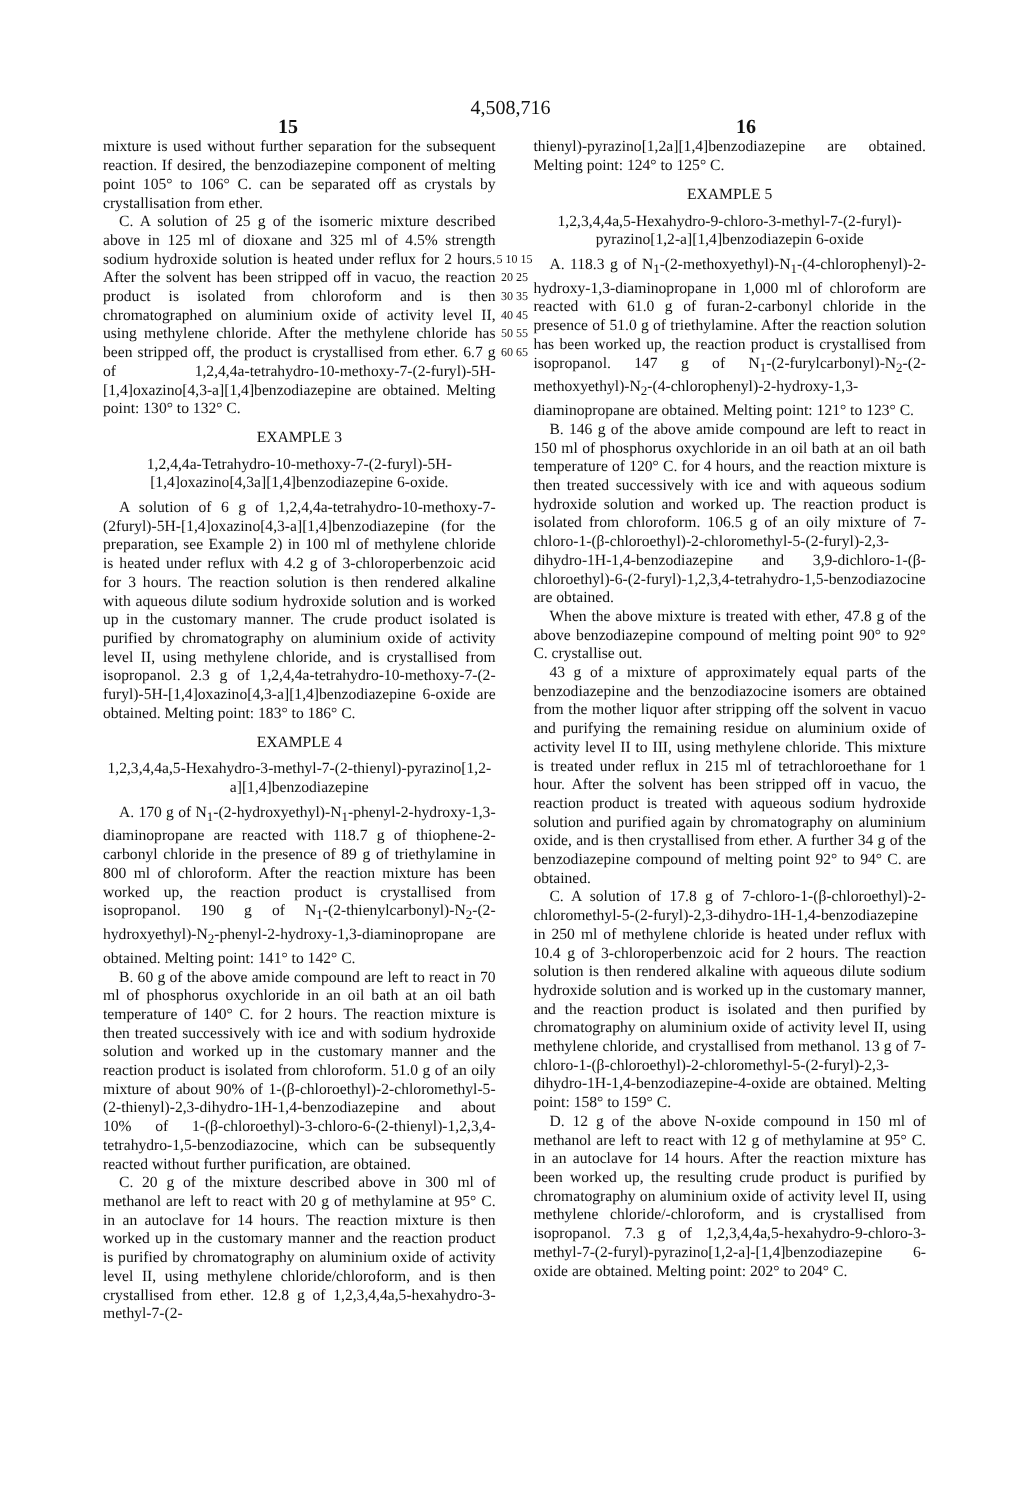4,508,716
15 16
mixture is used without further separation for the subsequent reaction. If desired, the benzodiazepine component of melting point 105° to 106° C. can be separated off as crystals by crystallisation from ether.
C. A solution of 25 g of the isomeric mixture described above in 125 ml of dioxane and 325 ml of 4.5% strength sodium hydroxide solution is heated under reflux for 2 hours. After the solvent has been stripped off in vacuo, the reaction product is isolated from chloroform and is then chromatographed on aluminium oxide of activity level II, using methylene chloride. After the methylene chloride has been stripped off, the product is crystallised from ether. 6.7 g of 1,2,4,4a-tetrahydro-10-methoxy-7-(2-furyl)-5H-[1,4]oxazino[4,3-a][1,4]benzodiazepine are obtained. Melting point: 130° to 132° C.
EXAMPLE 3
1,2,4,4a-Tetrahydro-10-methoxy-7-(2-furyl)-5H-[1,4]oxazino[4,3a][1,4]benzodiazepine 6-oxide.
A solution of 6 g of 1,2,4,4a-tetrahydro-10-methoxy-7-(2furyl)-5H-[1,4]oxazino[4,3-a][1,4]benzodiazepine (for the preparation, see Example 2) in 100 ml of methylene chloride is heated under reflux with 4.2 g of 3-chloroperbenzoic acid for 3 hours. The reaction solution is then rendered alkaline with aqueous dilute sodium hydroxide solution and is worked up in the customary manner. The crude product isolated is purified by chromatography on aluminium oxide of activity level II, using methylene chloride, and is crystallised from isopropanol. 2.3 g of 1,2,4,4a-tetrahydro-10-methoxy-7-(2-furyl)-5H-[1,4]oxazino[4,3-a][1,4]benzodiazepine 6-oxide are obtained. Melting point: 183° to 186° C.
EXAMPLE 4
1,2,3,4,4a,5-Hexahydro-3-methyl-7-(2-thienyl)-pyrazino[1,2-a][1,4]benzodiazepine
A. 170 g of N<sub>1</sub>-(2-hydroxyethyl)-N<sub>1</sub>-phenyl-2-hydroxy-1,3-diaminopropane are reacted with 118.7 g of thiophene-2-carbonyl chloride in the presence of 89 g of triethylamine in 800 ml of chloroform. After the reaction mixture has been worked up, the reaction product is crystallised from isopropanol. 190 g of N<sub>1</sub>-(2-thienylcarbonyl)-N<sub>2</sub>-(2-hydroxyethyl)-N<sub>2</sub>-phenyl-2-hydroxy-1,3-diaminopropane are obtained. Melting point: 141° to 142° C.
B. 60 g of the above amide compound are left to react in 70 ml of phosphorus oxychloride in an oil bath at an oil bath temperature of 140° C. for 2 hours. The reaction mixture is then treated successively with ice and with sodium hydroxide solution and worked up in the customary manner and the reaction product is isolated from chloroform. 51.0 g of an oily mixture of about 90% of 1-(β-chloroethyl)-2-chloromethyl-5-(2-thienyl)-2,3-dihydro-1H-1,4-benzodiazepine and about 10% of 1-(β-chloroethyl)-3-chloro-6-(2-thienyl)-1,2,3,4-tetrahydro-1,5-benzodiazocine, which can be subsequently reacted without further purification, are obtained.
C. 20 g of the mixture described above in 300 ml of methanol are left to react with 20 g of methylamine at 95° C. in an autoclave for 14 hours. The reaction mixture is then worked up in the customary manner and the reaction product is purified by chromatography on aluminium oxide of activity level II, using methylene chloride/chloroform, and is then crystallised from ether. 12.8 g of 1,2,3,4,4a,5-hexahydro-3-methyl-7-(2-
5 10 15 20 25 30 35 40 45 50 55 60 65
thienyl)-pyrazino[1,2a][1,4]benzodiazepine are obtained. Melting point: 124° to 125° C.
EXAMPLE 5
1,2,3,4,4a,5-Hexahydro-9-chloro-3-methyl-7-(2-furyl)-pyrazino[1,2-a][1,4]benzodiazepin 6-oxide
A. 118.3 g of N<sub>1</sub>-(2-methoxyethyl)-N<sub>1</sub>-(4-chlorophenyl)-2-hydroxy-1,3-diaminopropane in 1,000 ml of chloroform are reacted with 61.0 g of furan-2-carbonyl chloride in the presence of 51.0 g of triethylamine. After the reaction solution has been worked up, the reaction product is crystallised from isopropanol. 147 g of N<sub>1</sub>-(2-furylcarbonyl)-N<sub>2</sub>-(2-methoxyethyl)-N<sub>2</sub>-(4-chlorophenyl)-2-hydroxy-1,3-diaminopropane are obtained. Melting point: 121° to 123° C.
B. 146 g of the above amide compound are left to react in 150 ml of phosphorus oxychloride in an oil bath at an oil bath temperature of 120° C. for 4 hours, and the reaction mixture is then treated successively with ice and with aqueous sodium hydroxide solution and worked up. The reaction product is isolated from chloroform. 106.5 g of an oily mixture of 7-chloro-1-(β-chloroethyl)-2-chloromethyl-5-(2-furyl)-2,3-dihydro-1H-1,4-benzodiazepine and 3,9-dichloro-1-(β-chloroethyl)-6-(2-furyl)-1,2,3,4-tetrahydro-1,5-benzodiazocine are obtained.
When the above mixture is treated with ether, 47.8 g of the above benzodiazepine compound of melting point 90° to 92° C. crystallise out.
43 g of a mixture of approximately equal parts of the benzodiazepine and the benzodiazocine isomers are obtained from the mother liquor after stripping off the solvent in vacuo and purifying the remaining residue on aluminium oxide of activity level II to III, using methylene chloride. This mixture is treated under reflux in 215 ml of tetrachloroethane for 1 hour. After the solvent has been stripped off in vacuo, the reaction product is treated with aqueous sodium hydroxide solution and purified again by chromatography on aluminium oxide, and is then crystallised from ether. A further 34 g of the benzodiazepine compound of melting point 92° to 94° C. are obtained.
C. A solution of 17.8 g of 7-chloro-1-(β-chloroethyl)-2-chloromethyl-5-(2-furyl)-2,3-dihydro-1H-1,4-benzodiazepine in 250 ml of methylene chloride is heated under reflux with 10.4 g of 3-chloroperbenzoic acid for 2 hours. The reaction solution is then rendered alkaline with aqueous dilute sodium hydroxide solution and is worked up in the customary manner, and the reaction product is isolated and then purified by chromatography on aluminium oxide of activity level II, using methylene chloride, and crystallised from methanol. 13 g of 7-chloro-1-(β-chloroethyl)-2-chloromethyl-5-(2-furyl)-2,3-dihydro-1H-1,4-benzodiazepine-4-oxide are obtained. Melting point: 158° to 159° C.
D. 12 g of the above N-oxide compound in 150 ml of methanol are left to react with 12 g of methylamine at 95° C. in an autoclave for 14 hours. After the reaction mixture has been worked up, the resulting crude product is purified by chromatography on aluminium oxide of activity level II, using methylene chloride/-chloroform, and is crystallised from isopropanol. 7.3 g of 1,2,3,4,4a,5-hexahydro-9-chloro-3-methyl-7-(2-furyl)-pyrazino[1,2-a]-[1,4]benzodiazepine 6-oxide are obtained. Melting point: 202° to 204° C.